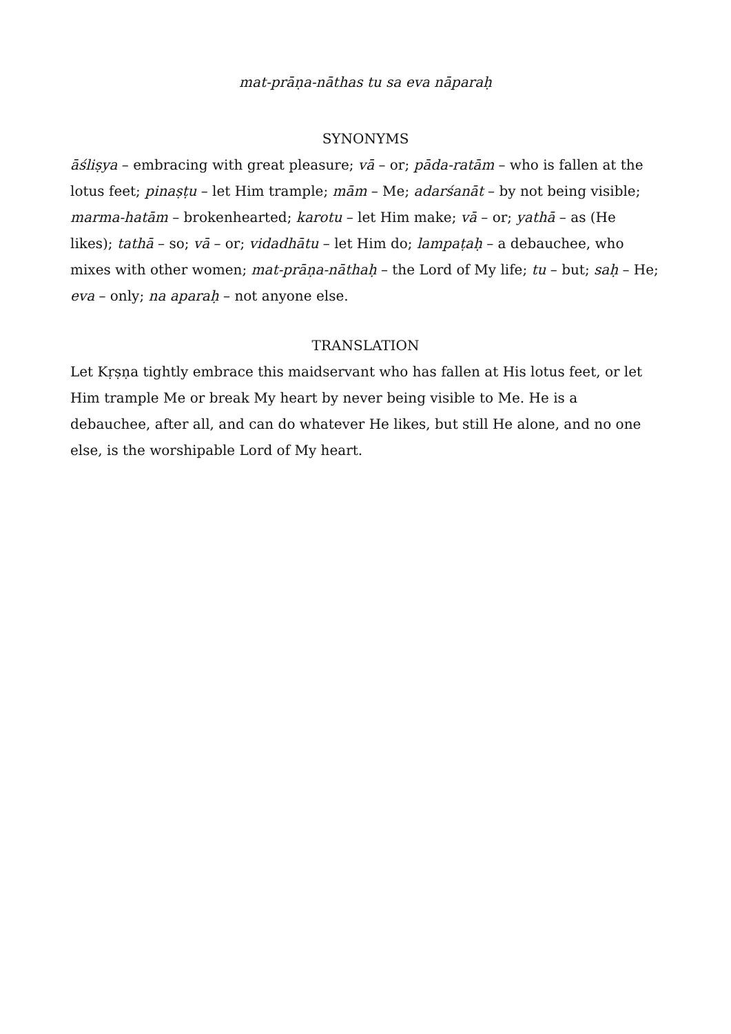mat-prāṇa-nāthas tu sa eva nāparaḥ
SYNONYMS
āśliṣya – embracing with great pleasure; vā – or; pāda-ratām – who is fallen at the lotus feet; pinaṣṭu – let Him trample; mām – Me; adarśanāt – by not being visible; marma-hatām – brokenhearted; karotu – let Him make; vā – or; yathā – as (He likes); tathā – so; vā – or; vidadhātu – let Him do; lampaṭaḥ – a debauchee, who mixes with other women; mat-prāṇa-nāthaḥ – the Lord of My life; tu – but; saḥ – He; eva – only; na aparaḥ – not anyone else.
TRANSLATION
Let Kṛṣṇa tightly embrace this maidservant who has fallen at His lotus feet, or let Him trample Me or break My heart by never being visible to Me. He is a debauchee, after all, and can do whatever He likes, but still He alone, and no one else, is the worshipable Lord of My heart.